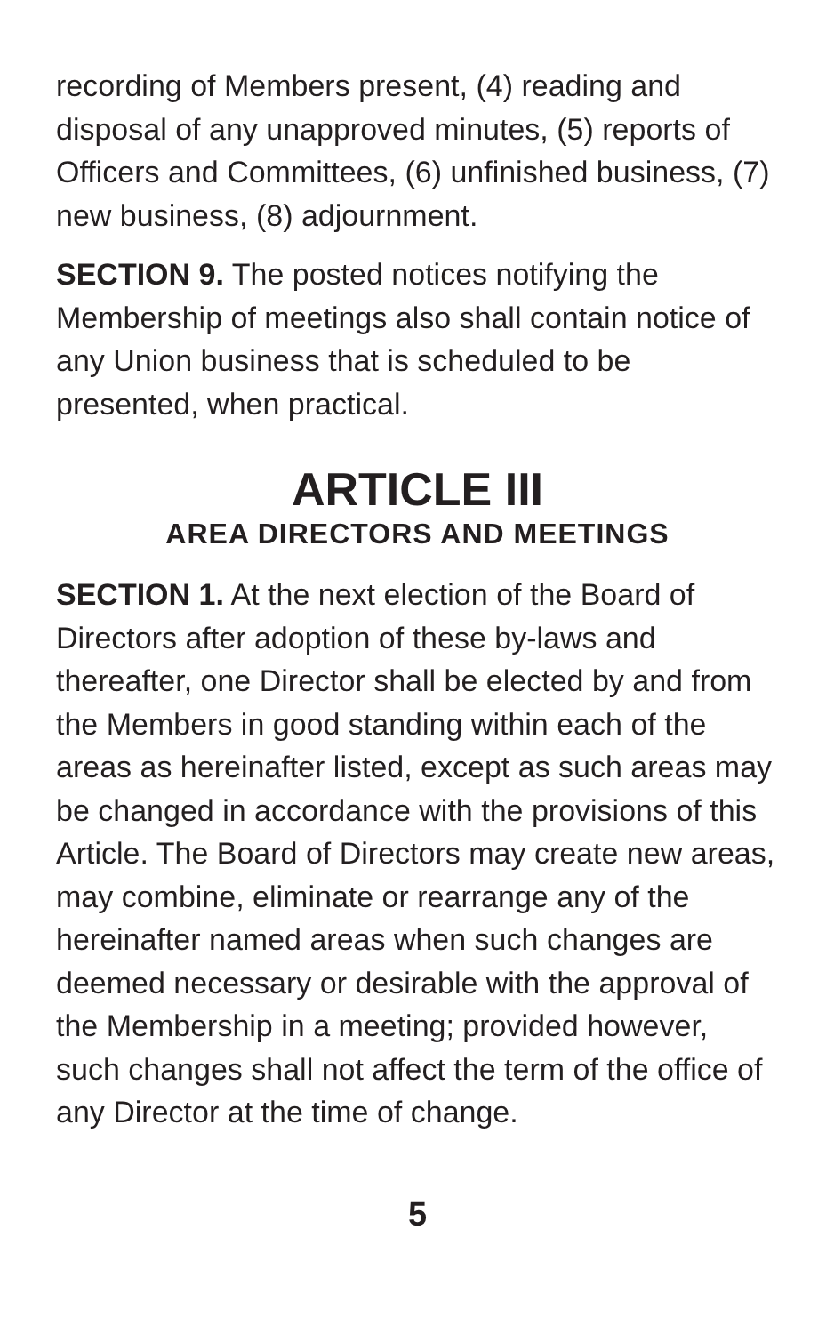recording of Members present, (4) reading and disposal of any unapproved minutes, (5) reports of Officers and Committees, (6) unfinished business, (7) new business, (8) adjournment.
SECTION 9. The posted notices notifying the Membership of meetings also shall contain notice of any Union business that is scheduled to be presented, when practical.
ARTICLE III
AREA DIRECTORS AND MEETINGS
SECTION 1. At the next election of the Board of Directors after adoption of these by-laws and thereafter, one Director shall be elected by and from the Members in good standing within each of the areas as hereinafter listed, except as such areas may be changed in accordance with the provisions of this Article. The Board of Directors may create new areas, may combine, eliminate or rearrange any of the hereinafter named areas when such changes are deemed necessary or desirable with the approval of the Membership in a meeting; provided however, such changes shall not affect the term of the office of any Director at the time of change.
5